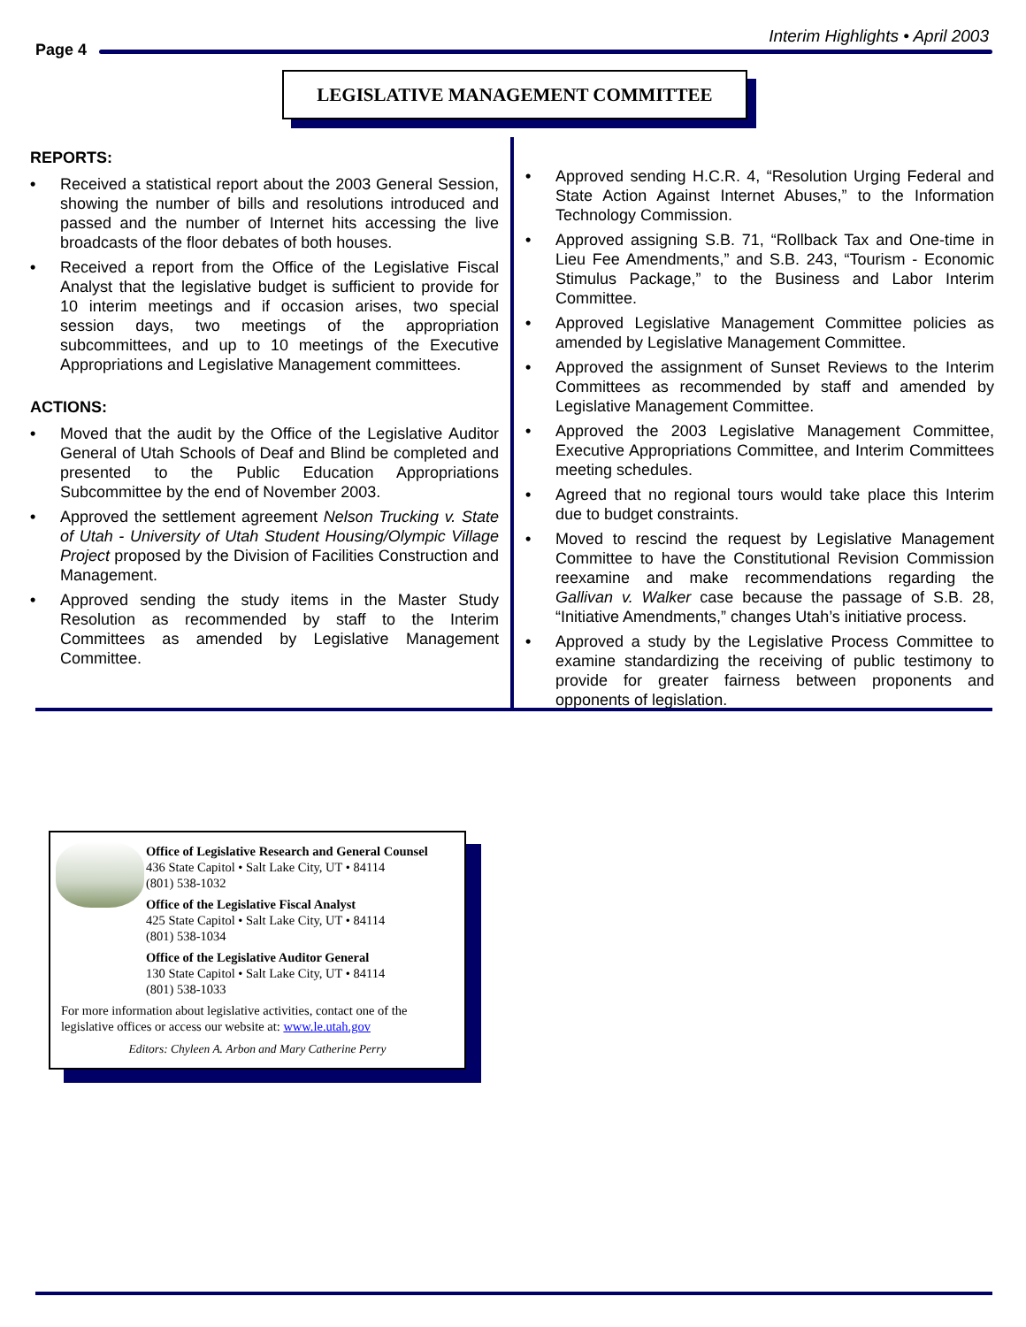Interim Highlights • April 2003
Page 4
LEGISLATIVE MANAGEMENT COMMITTEE
REPORTS:
• Received a statistical report about the 2003 General Session, showing the number of bills and resolutions introduced and passed and the number of Internet hits accessing the live broadcasts of the floor debates of both houses.
• Received a report from the Office of the Legislative Fiscal Analyst that the legislative budget is sufficient to provide for 10 interim meetings and if occasion arises, two special session days, two meetings of the appropriation subcommittees, and up to 10 meetings of the Executive Appropriations and Legislative Management committees.
ACTIONS:
• Moved that the audit by the Office of the Legislative Auditor General of Utah Schools of Deaf and Blind be completed and presented to the Public Education Appropriations Subcommittee by the end of November 2003.
• Approved the settlement agreement Nelson Trucking v. State of Utah - University of Utah Student Housing/Olympic Village Project proposed by the Division of Facilities Construction and Management.
• Approved sending the study items in the Master Study Resolution as recommended by staff to the Interim Committees as amended by Legislative Management Committee.
• Approved sending H.C.R. 4, “Resolution Urging Federal and State Action Against Internet Abuses,” to the Information Technology Commission.
• Approved assigning S.B. 71, “Rollback Tax and One-time in Lieu Fee Amendments,” and S.B. 243, “Tourism - Economic Stimulus Package,” to the Business and Labor Interim Committee.
• Approved Legislative Management Committee policies as amended by Legislative Management Committee.
• Approved the assignment of Sunset Reviews to the Interim Committees as recommended by staff and amended by Legislative Management Committee.
• Approved the 2003 Legislative Management Committee, Executive Appropriations Committee, and Interim Committees meeting schedules.
• Agreed that no regional tours would take place this Interim due to budget constraints.
• Moved to rescind the request by Legislative Management Committee to have the Constitutional Revision Commission reexamine and make recommendations regarding the Gallivan v. Walker case because the passage of S.B. 28, “Initiative Amendments,” changes Utah’s initiative process.
• Approved a study by the Legislative Process Committee to examine standardizing the receiving of public testimony to provide for greater fairness between proponents and opponents of legislation.
Office of Legislative Research and General Counsel
436 State Capitol • Salt Lake City, UT • 84114
(801) 538-1032
Office of the Legislative Fiscal Analyst
425 State Capitol • Salt Lake City, UT • 84114
(801) 538-1034
Office of the Legislative Auditor General
130 State Capitol • Salt Lake City, UT • 84114
(801) 538-1033
For more information about legislative activities, contact one of the legislative offices or access our website at: www.le.utah.gov
Editors: Chyleen A. Arbon and Mary Catherine Perry